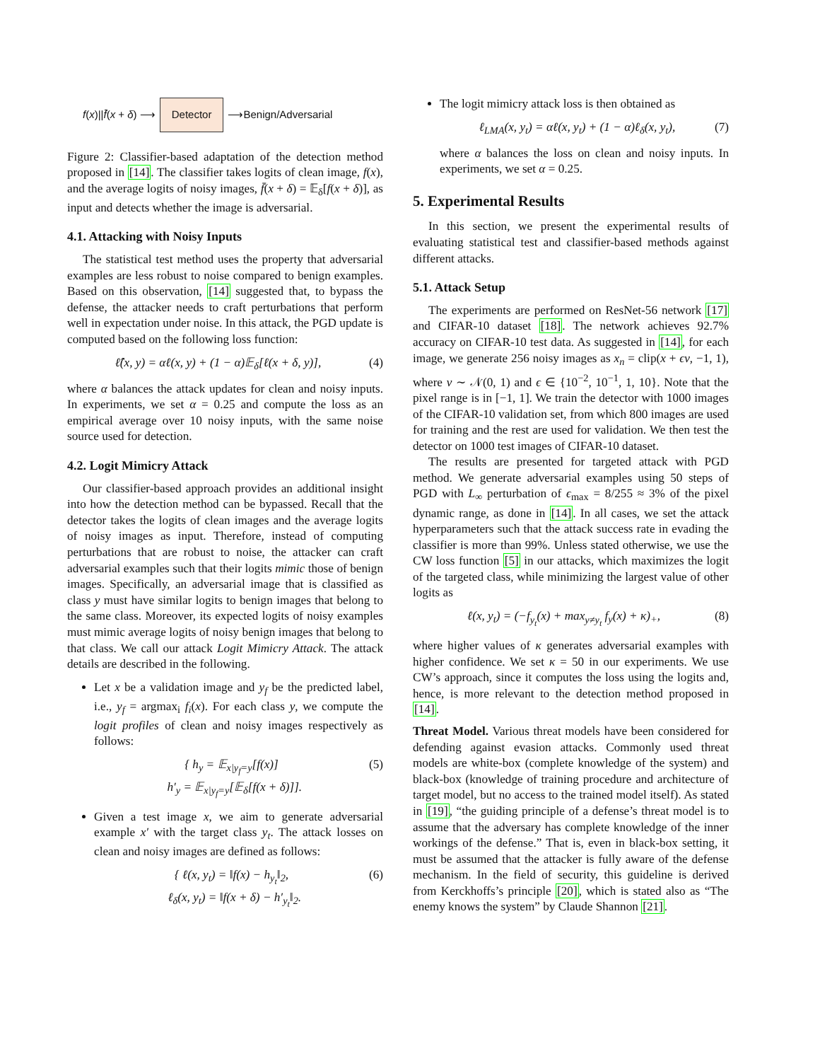f(x)||f̄(x + δ) ⟶ Detector ⟶Benign/Adversarial
Figure 2: Classifier-based adaptation of the detection method proposed in [14]. The classifier takes logits of clean image, f(x), and the average logits of noisy images, f̄(x + δ) = 𝔼<sub>δ</sub>[f(x + δ)], as input and detects whether the image is adversarial.
4.1. Attacking with Noisy Inputs
The statistical test method uses the property that adversarial examples are less robust to noise compared to benign examples. Based on this observation, [14] suggested that, to bypass the defense, the attacker needs to craft perturbations that perform well in expectation under noise. In this attack, the PGD update is computed based on the following loss function:
ℓ̂(x, y) = αℓ(x, y) + (1 − α)𝔼<sub>δ</sub>[ℓ(x + δ, y)], (4)
where α balances the attack updates for clean and noisy inputs. In experiments, we set α = 0.25 and compute the loss as an empirical average over 10 noisy inputs, with the same noise source used for detection.
4.2. Logit Mimicry Attack
Our classifier-based approach provides an additional insight into how the detection method can be bypassed. Recall that the detector takes the logits of clean images and the average logits of noisy images as input. Therefore, instead of computing perturbations that are robust to noise, the attacker can craft adversarial examples such that their logits mimic those of benign images. Specifically, an adversarial image that is classified as class y must have similar logits to benign images that belong to the same class. Moreover, its expected logits of noisy examples must mimic average logits of noisy benign images that belong to that class. We call our attack Logit Mimicry Attack. The attack details are described in the following.
Let x be a validation image and y<sub>f</sub> be the predicted label, i.e., y<sub>f</sub> = argmax<sub>i</sub> f<sub>i</sub>(x). For each class y, we compute the logit profiles of clean and noisy images respectively as follows:
{ h<sub>y</sub> = 𝔼<sub>x|y<sub>f</sub>=y</sub>[f(x)]
h′<sub>y</sub> = 𝔼<sub>x|y<sub>f</sub>=y</sub>[𝔼<sub>δ</sub>[f(x + δ)]]. (5)
Given a test image x, we aim to generate adversarial example x′ with the target class y<sub>t</sub>. The attack losses on clean and noisy images are defined as follows:
{ ℓ(x, y<sub>t</sub>) = ‖f(x) − h<sub>y<sub>t</sub></sub>‖<sub>2</sub>,
ℓ<sub>δ</sub>(x, y<sub>t</sub>) = ‖f(x + δ) − h′<sub>y<sub>t</sub></sub>‖<sub>2</sub>. (6)
The logit mimicry attack loss is then obtained as
ℓ<sub>LMA</sub>(x, y<sub>t</sub>) = αℓ(x, y<sub>t</sub>) + (1 − α)ℓ<sub>δ</sub>(x, y<sub>t</sub>), (7)
where α balances the loss on clean and noisy inputs. In experiments, we set α = 0.25.
5. Experimental Results
In this section, we present the experimental results of evaluating statistical test and classifier-based methods against different attacks.
5.1. Attack Setup
The experiments are performed on ResNet-56 network [17] and CIFAR-10 dataset [18]. The network achieves 92.7% accuracy on CIFAR-10 test data. As suggested in [14], for each image, we generate 256 noisy images as x<sub>n</sub> = clip(x + ϵv, −1, 1), where v ∼ 𝒩(0, 1) and ϵ ∈ {10<sup>−2</sup>, 10<sup>−1</sup>, 1, 10}. Note that the pixel range is in [−1, 1]. We train the detector with 1000 images of the CIFAR-10 validation set, from which 800 images are used for training and the rest are used for validation. We then test the detector on 1000 test images of CIFAR-10 dataset.
The results are presented for targeted attack with PGD method. We generate adversarial examples using 50 steps of PGD with L<sub>∞</sub> perturbation of ϵ<sub>max</sub> = 8/255 ≈ 3% of the pixel dynamic range, as done in [14]. In all cases, we set the attack hyperparameters such that the attack success rate in evading the classifier is more than 99%. Unless stated otherwise, we use the CW loss function [5] in our attacks, which maximizes the logit of the targeted class, while minimizing the largest value of other logits as
ℓ(x, y<sub>t</sub>) = (−f<sub>y<sub>t</sub></sub>(x) + max<sub>y≠y<sub>t</sub></sub> f<sub>y</sub>(x) + κ)<sub>+</sub>, (8)
where higher values of κ generates adversarial examples with higher confidence. We set κ = 50 in our experiments. We use CW’s approach, since it computes the loss using the logits and, hence, is more relevant to the detection method proposed in [14].
Threat Model. Various threat models have been considered for defending against evasion attacks. Commonly used threat models are white-box (complete knowledge of the system) and black-box (knowledge of training procedure and architecture of target model, but no access to the trained model itself). As stated in [19], “the guiding principle of a defense’s threat model is to assume that the adversary has complete knowledge of the inner workings of the defense.” That is, even in black-box setting, it must be assumed that the attacker is fully aware of the defense mechanism. In the field of security, this guideline is derived from Kerckhoffs’s principle [20], which is stated also as “The enemy knows the system” by Claude Shannon [21].